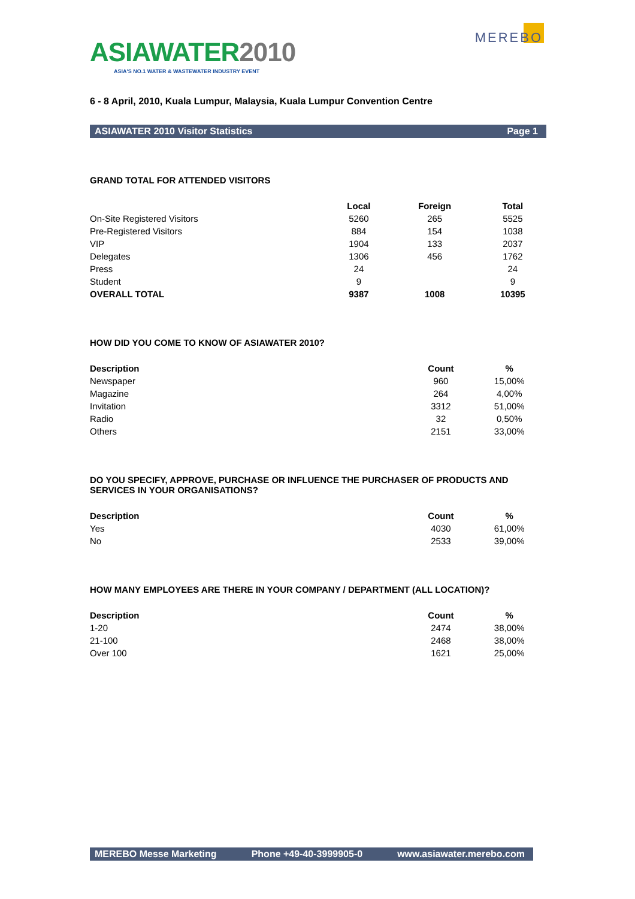ASIAWATER2010
ASIA'S NO.1 WATER & WASTEWATER INDUSTRY EVENT
MEREBO
6 - 8 April, 2010, Kuala Lumpur, Malaysia, Kuala Lumpur Convention Centre
ASIAWATER 2010 Visitor Statistics Page 1
GRAND TOTAL FOR ATTENDED VISITORS
| | Local | Foreign | Total |
| --- | --- | --- | --- |
| On-Site Registered Visitors | 5260 | 265 | 5525 |
| Pre-Registered Visitors | 884 | 154 | 1038 |
| VIP | 1904 | 133 | 2037 |
| Delegates | 1306 | 456 | 1762 |
| Press | 24 | | 24 |
| Student | 9 | | 9 |
| OVERALL TOTAL | 9387 | 1008 | 10395 |
HOW DID YOU COME TO KNOW OF ASIAWATER 2010?
| Description | Count | % |
| --- | --- | --- |
| Newspaper | 960 | 15,00% |
| Magazine | 264 | 4,00% |
| Invitation | 3312 | 51,00% |
| Radio | 32 | 0,50% |
| Others | 2151 | 33,00% |
DO YOU SPECIFY, APPROVE, PURCHASE OR INFLUENCE THE PURCHASER OF PRODUCTS AND SERVICES IN YOUR ORGANISATIONS?
| Description | Count | % |
| --- | --- | --- |
| Yes | 4030 | 61,00% |
| No | 2533 | 39,00% |
HOW MANY EMPLOYEES ARE THERE IN YOUR COMPANY / DEPARTMENT (ALL LOCATION)?
| Description | Count | % |
| --- | --- | --- |
| 1-20 | 2474 | 38,00% |
| 21-100 | 2468 | 38,00% |
| Over 100 | 1621 | 25,00% |
MEREBO Messe Marketing Phone +49-40-3999905-0 www.asiawater.merebo.com